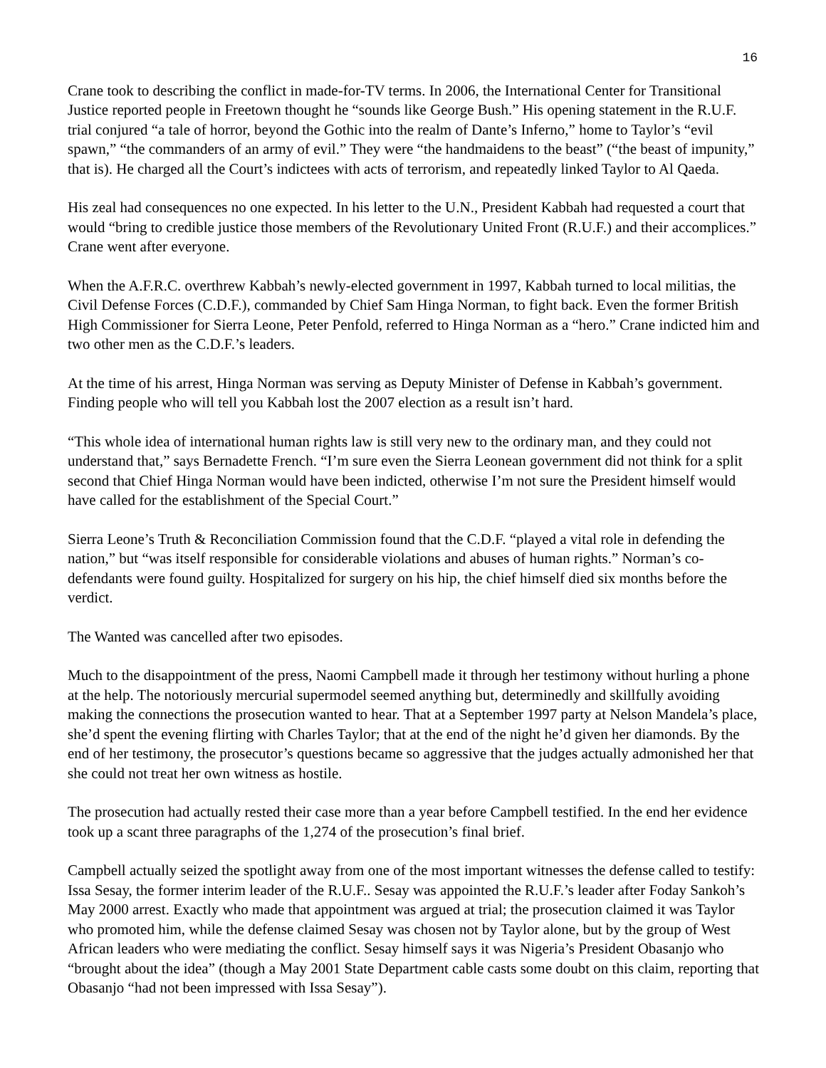16
Crane took to describing the conflict in made-for-TV terms. In 2006, the International Center for Transitional Justice reported people in Freetown thought he “sounds like George Bush.” His opening statement in the R.U.F. trial conjured “a tale of horror, beyond the Gothic into the realm of Dante’s Inferno,” home to Taylor’s “evil spawn,” “the commanders of an army of evil.” They were “the handmaidens to the beast” (“the beast of impunity,” that is). He charged all the Court’s indictees with acts of terrorism, and repeatedly linked Taylor to Al Qaeda.
His zeal had consequences no one expected. In his letter to the U.N., President Kabbah had requested a court that would “bring to credible justice those members of the Revolutionary United Front (R.U.F.) and their accomplices.” Crane went after everyone.
When the A.F.R.C. overthrew Kabbah’s newly-elected government in 1997, Kabbah turned to local militias, the Civil Defense Forces (C.D.F.), commanded by Chief Sam Hinga Norman, to fight back. Even the former British High Commissioner for Sierra Leone, Peter Penfold, referred to Hinga Norman as a “hero.” Crane indicted him and two other men as the C.D.F.’s leaders.
At the time of his arrest, Hinga Norman was serving as Deputy Minister of Defense in Kabbah’s government. Finding people who will tell you Kabbah lost the 2007 election as a result isn’t hard.
“This whole idea of international human rights law is still very new to the ordinary man, and they could not understand that,” says Bernadette French. “I’m sure even the Sierra Leonean government did not think for a split second that Chief Hinga Norman would have been indicted, otherwise I’m not sure the President himself would have called for the establishment of the Special Court.”
Sierra Leone’s Truth & Reconciliation Commission found that the C.D.F. “played a vital role in defending the nation,” but “was itself responsible for considerable violations and abuses of human rights.” Norman’s co-defendants were found guilty. Hospitalized for surgery on his hip, the chief himself died six months before the verdict.
The Wanted was cancelled after two episodes.
Much to the disappointment of the press, Naomi Campbell made it through her testimony without hurling a phone at the help. The notoriously mercurial supermodel seemed anything but, determinedly and skillfully avoiding making the connections the prosecution wanted to hear. That at a September 1997 party at Nelson Mandela’s place, she’d spent the evening flirting with Charles Taylor; that at the end of the night he’d given her diamonds. By the end of her testimony, the prosecutor’s questions became so aggressive that the judges actually admonished her that she could not treat her own witness as hostile.
The prosecution had actually rested their case more than a year before Campbell testified. In the end her evidence took up a scant three paragraphs of the 1,274 of the prosecution’s final brief.
Campbell actually seized the spotlight away from one of the most important witnesses the defense called to testify: Issa Sesay, the former interim leader of the R.U.F.. Sesay was appointed the R.U.F.’s leader after Foday Sankoh’s May 2000 arrest. Exactly who made that appointment was argued at trial; the prosecution claimed it was Taylor who promoted him, while the defense claimed Sesay was chosen not by Taylor alone, but by the group of West African leaders who were mediating the conflict. Sesay himself says it was Nigeria’s President Obasanjo who “brought about the idea” (though a May 2001 State Department cable casts some doubt on this claim, reporting that Obasanjo “had not been impressed with Issa Sesay”).